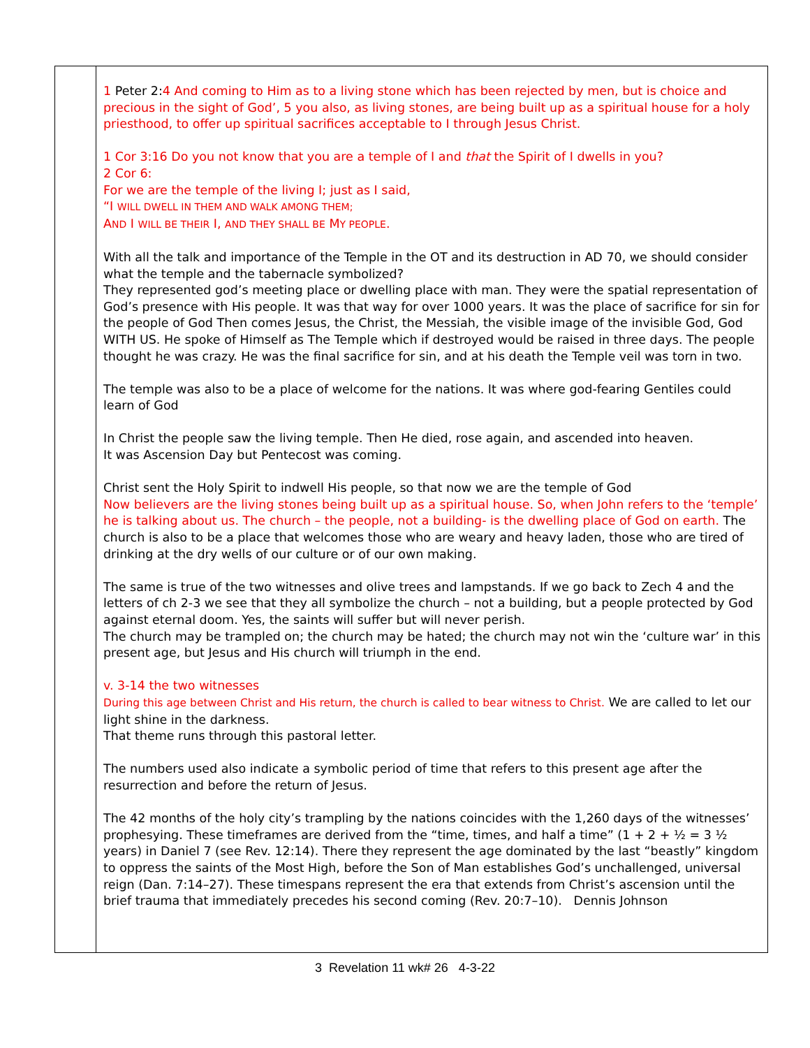1 Peter 2:4 And coming to Him as to a living stone which has been rejected by men, but is choice and precious in the sight of God’, 5 you also, as living stones, are being built up as a spiritual house for a holy priesthood, to offer up spiritual sacrifices acceptable to I through Jesus Christ.
1 Cor 3:16 Do you not know that you are a temple of I and that the Spirit of I dwells in you?
2 Cor 6:
For we are the temple of the living I; just as I said,
“I WILL DWELL IN THEM AND WALK AMONG THEM;
AND I WILL BE THEIR I, AND THEY SHALL BE MY PEOPLE.
With all the talk and importance of the Temple in the OT and its destruction in AD 70, we should consider what the temple and the tabernacle symbolized?
They represented god’s meeting place or dwelling place with man. They were the spatial representation of God’s presence with His people. It was that way for over 1000 years. It was the place of sacrifice for sin for the people of God Then comes Jesus, the Christ, the Messiah, the visible image of the invisible God, God WITH US. He spoke of Himself as The Temple which if destroyed would be raised in three days. The people thought he was crazy. He was the final sacrifice for sin, and at his death the Temple veil was torn in two.
The temple was also to be a place of welcome for the nations. It was where god-fearing Gentiles could learn of God
In Christ the people saw the living temple. Then He died, rose again, and ascended into heaven.
It was Ascension Day but Pentecost was coming.
Christ sent the Holy Spirit to indwell His people, so that now we are the temple of God
Now believers are the living stones being built up as a spiritual house. So, when John refers to the ‘temple’ he is talking about us. The church – the people, not a building- is the dwelling place of God on earth. The church is also to be a place that welcomes those who are weary and heavy laden, those who are tired of drinking at the dry wells of our culture or of our own making.
The same is true of the two witnesses and olive trees and lampstands. If we go back to Zech 4 and the letters of ch 2-3 we see that they all symbolize the church – not a building, but a people protected by God against eternal doom. Yes, the saints will suffer but will never perish.
The church may be trampled on; the church may be hated; the church may not win the ‘culture war’ in this present age, but Jesus and His church will triumph in the end.
v. 3-14 the two witnesses
During this age between Christ and His return, the church is called to bear witness to Christ. We are called to let our light shine in the darkness.
That theme runs through this pastoral letter.
The numbers used also indicate a symbolic period of time that refers to this present age after the resurrection and before the return of Jesus.
The 42 months of the holy city’s trampling by the nations coincides with the 1,260 days of the witnesses’ prophesying. These timeframes are derived from the “time, times, and half a time” (1 + 2 + ½ = 3 ½ years) in Daniel 7 (see Rev. 12:14). There they represent the age dominated by the last “beastly” kingdom to oppress the saints of the Most High, before the Son of Man establishes God’s unchallenged, universal reign (Dan. 7:14–27). These timespans represent the era that extends from Christ’s ascension until the brief trauma that immediately precedes his second coming (Rev. 20:7–10). Dennis Johnson
3 Revelation 11 wk# 26 4-3-22